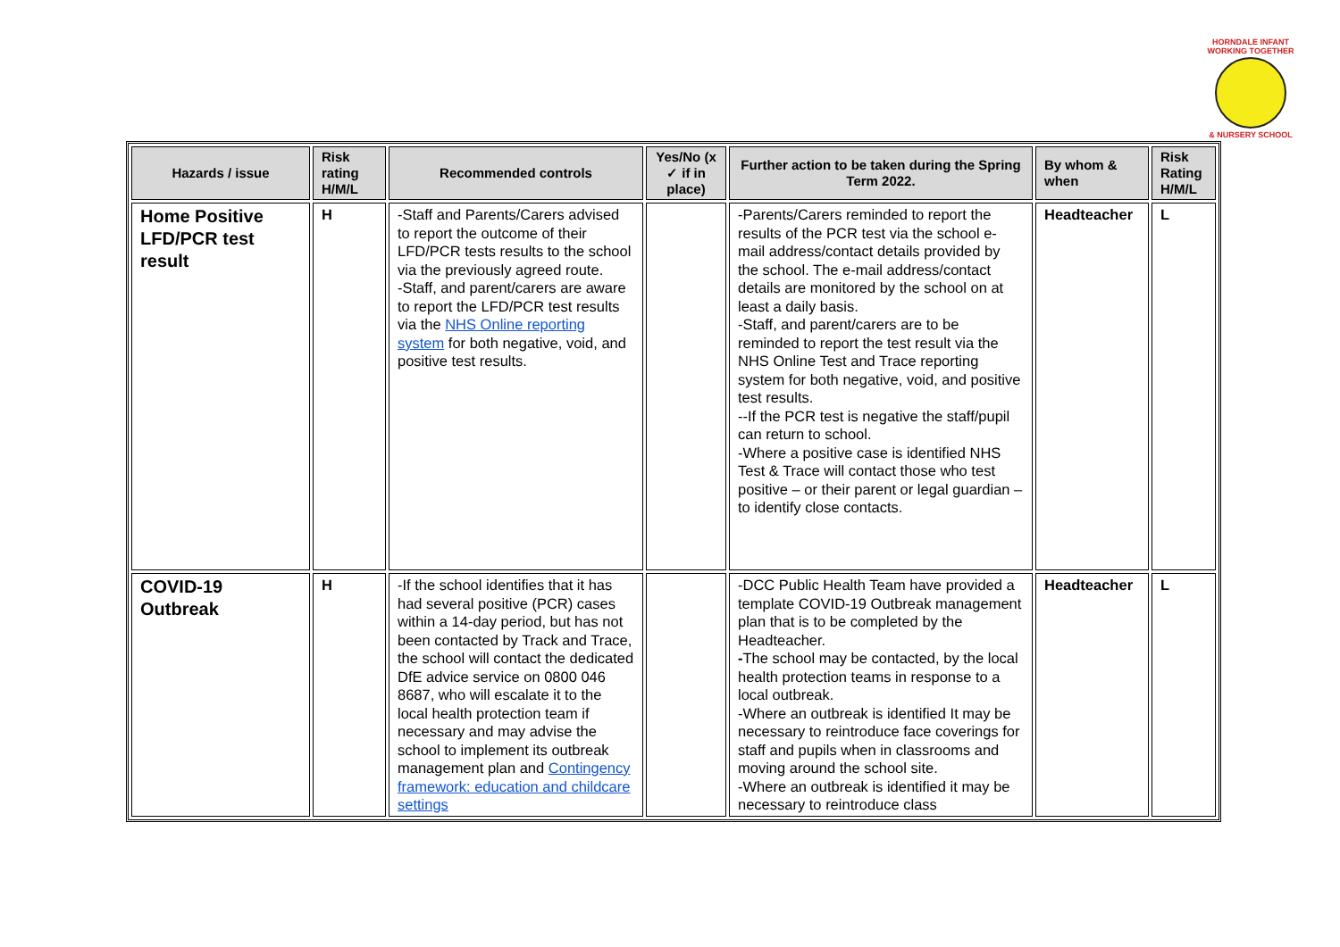HORNDALE INFANT
WORKING TOGETHER
& NURSERY SCHOOL
| Hazards / issue | Risk rating H/M/L | Recommended controls | Yes/No (x ✓ if in place) | Further action to be taken during the Spring Term 2022. | By whom & when | Risk Rating H/M/L |
| --- | --- | --- | --- | --- | --- | --- |
| Home Positive LFD/PCR test result | H | -Staff and Parents/Carers advised to report the outcome of their LFD/PCR tests results to the school via the previously agreed route. -Staff, and parent/carers are aware to report the LFD/PCR test results via the NHS Online reporting system for both negative, void, and positive test results. | | -Parents/Carers reminded to report the results of the PCR test via the school e-mail address/contact details provided by the school. The e-mail address/contact details are monitored by the school on at least a daily basis. -Staff, and parent/carers are to be reminded to report the test result via the NHS Online Test and Trace reporting system for both negative, void, and positive test results. --If the PCR test is negative the staff/pupil can return to school. -Where a positive case is identified NHS Test & Trace will contact those who test positive – or their parent or legal guardian – to identify close contacts. | Headteacher | L |
| COVID-19 Outbreak | H | -If the school identifies that it has had several positive (PCR) cases within a 14-day period, but has not been contacted by Track and Trace, the school will contact the dedicated DfE advice service on 0800 046 8687, who will escalate it to the local health protection team if necessary and may advise the school to implement its outbreak management plan and Contingency framework: education and childcare settings | | -DCC Public Health Team have provided a template COVID-19 Outbreak management plan that is to be completed by the Headteacher. - The school may be contacted, by the local health protection teams in response to a local outbreak. -Where an outbreak is identified It may be necessary to reintroduce face coverings for staff and pupils when in classrooms and moving around the school site. -Where an outbreak is identified it may be necessary to reintroduce class | Headteacher | L |